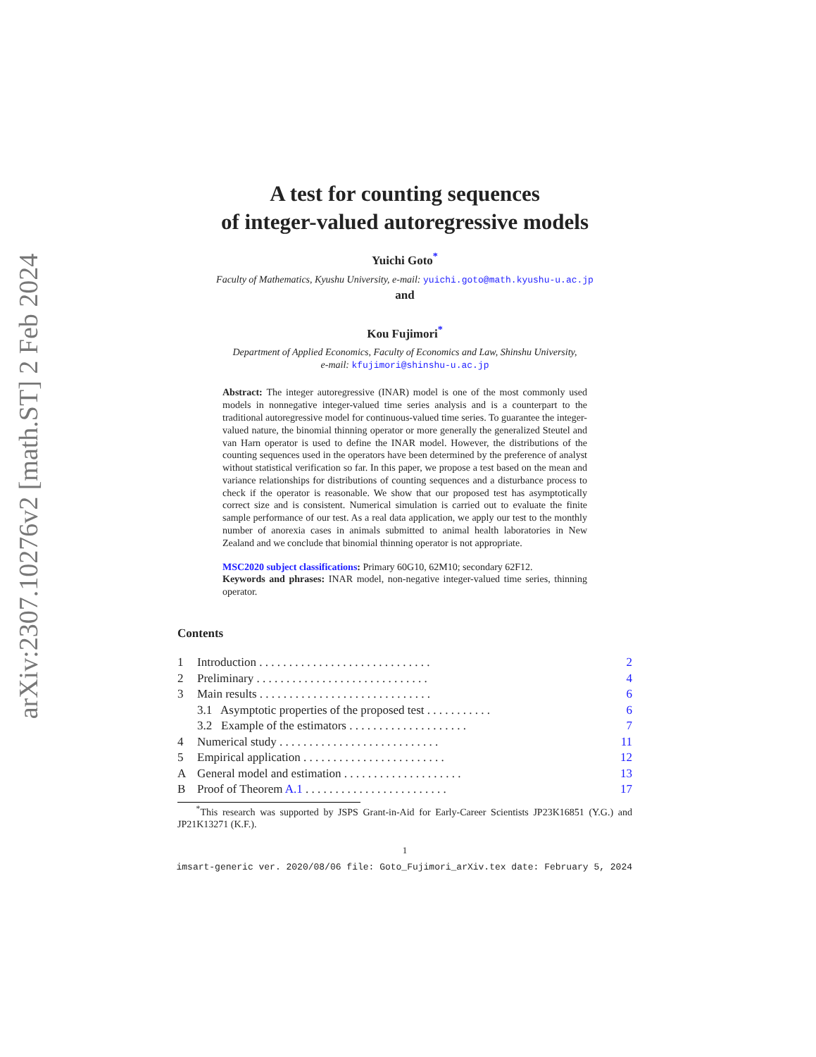arXiv:2307.10276v2 [math.ST] 2 Feb 2024
A test for counting sequences
of integer-valued autoregressive models
Yuichi Goto<sup>*</sup>
Faculty of Mathematics, Kyushu University, e-mail: yuichi.goto@math.kyushu-u.ac.jp
and
Kou Fujimori<sup>*</sup>
Department of Applied Economics, Faculty of Economics and Law, Shinshu University,
e-mail: kfujimori@shinshu-u.ac.jp
Abstract: The integer autoregressive (INAR) model is one of the most commonly used models in nonnegative integer-valued time series analysis and is a counterpart to the traditional autoregressive model for continuous-valued time series. To guarantee the integer-valued nature, the binomial thinning operator or more generally the generalized Steutel and van Harn operator is used to define the INAR model. However, the distributions of the counting sequences used in the operators have been determined by the preference of analyst without statistical verification so far. In this paper, we propose a test based on the mean and variance relationships for distributions of counting sequences and a disturbance process to check if the operator is reasonable. We show that our proposed test has asymptotically correct size and is consistent. Numerical simulation is carried out to evaluate the finite sample performance of our test. As a real data application, we apply our test to the monthly number of anorexia cases in animals submitted to animal health laboratories in New Zealand and we conclude that binomial thinning operator is not appropriate.
MSC2020 subject classifications: Primary 60G10, 62M10; secondary 62F12.
Keywords and phrases: INAR model, non-negative integer-valued time series, thinning operator.
Contents
1 Introduction . . . . . . . . . . . . . . . . . . . . . . . . . . . . . 2
2 Preliminary . . . . . . . . . . . . . . . . . . . . . . . . . . . . . 4
3 Main results . . . . . . . . . . . . . . . . . . . . . . . . . . . . . 6
3.1 Asymptotic properties of the proposed test . . . . . . . . . . . 6
3.2 Example of the estimators . . . . . . . . . . . . . . . . . . . . 7
4 Numerical study . . . . . . . . . . . . . . . . . . . . . . . . . . . 11
5 Empirical application . . . . . . . . . . . . . . . . . . . . . . . . 12
A General model and estimation . . . . . . . . . . . . . . . . . . . . 13
B Proof of Theorem A.1 . . . . . . . . . . . . . . . . . . . . . . . . 17
<sup>*</sup> This research was supported by JSPS Grant-in-Aid for Early-Career Scientists JP23K16851 (Y.G.) and JP21K13271 (K.F.).
1
imsart-generic ver. 2020/08/06 file: Goto_Fujimori_arXiv.tex date: February 5, 2024